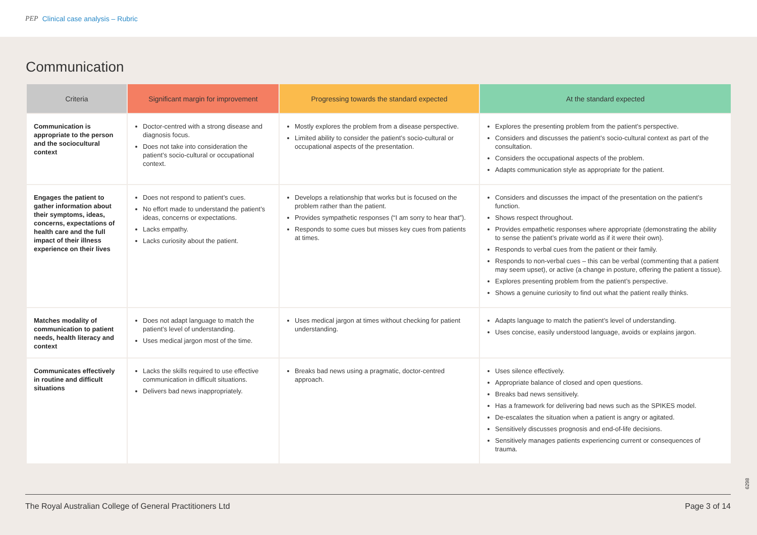PEP Clinical case analysis – Rubric
Communication
| Criteria | Significant margin for improvement | Progressing towards the standard expected | At the standard expected |
| --- | --- | --- | --- |
| Communication is appropriate to the person and the sociocultural context | Doctor-centred with a strong disease and diagnosis focus. Does not take into consideration the patient’s socio-cultural or occupational context. | Mostly explores the problem from a disease perspective. Limited ability to consider the patient’s socio-cultural or occupational aspects of the presentation. | Explores the presenting problem from the patient’s perspective. Considers and discusses the patient’s socio-cultural context as part of the consultation. Considers the occupational aspects of the problem. Adapts communication style as appropriate for the patient. |
| Engages the patient to gather information about their symptoms, ideas, concerns, expectations of health care and the full impact of their illness experience on their lives | Does not respond to patient’s cues. No effort made to understand the patient’s ideas, concerns or expectations. Lacks empathy. Lacks curiosity about the patient. | Develops a relationship that works but is focused on the problem rather than the patient. Provides sympathetic responses (“I am sorry to hear that”). Responds to some cues but misses key cues from patients at times. | Considers and discusses the impact of the presentation on the patient’s function. Shows respect throughout. Provides empathetic responses where appropriate (demonstrating the ability to sense the patient’s private world as if it were their own). Responds to verbal cues from the patient or their family. Responds to non-verbal cues – this can be verbal (commenting that a patient may seem upset), or active (a change in posture, offering the patient a tissue). Explores presenting problem from the patient’s perspective. Shows a genuine curiosity to find out what the patient really thinks. |
| Matches modality of communication to patient needs, health literacy and context | Does not adapt language to match the patient’s level of understanding. Uses medical jargon most of the time. | Uses medical jargon at times without checking for patient understanding. | Adapts language to match the patient’s level of understanding. Uses concise, easily understood language, avoids or explains jargon. |
| Communicates effectively in routine and difficult situations | Lacks the skills required to use effective communication in difficult situations. Delivers bad news inappropriately. | Breaks bad news using a pragmatic, doctor-centred approach. | Uses silence effectively. Appropriate balance of closed and open questions. Breaks bad news sensitively. Has a framework for delivering bad news such as the SPIKES model. De-escalates the situation when a patient is angry or agitated. Sensitively discusses prognosis and end-of-life decisions. Sensitively manages patients experiencing current or consequences of trauma. |
6298
The Royal Australian College of General Practitioners Ltd Page 3 of 14